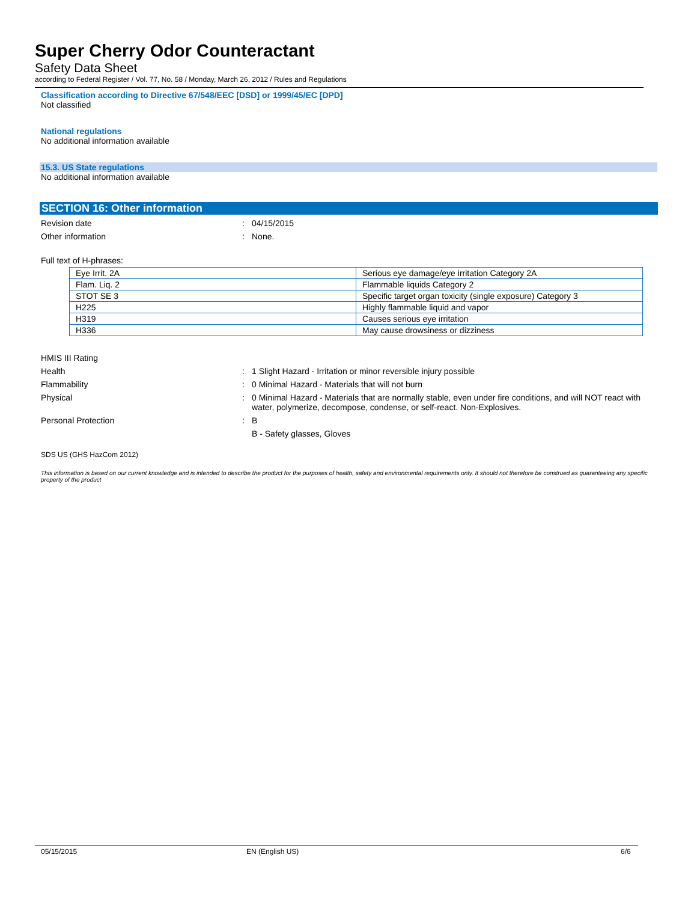Super Cherry Odor Counteractant
Safety Data Sheet
according to Federal Register / Vol. 77, No. 58 / Monday, March 26, 2012 / Rules and Regulations
Classification according to Directive 67/548/EEC [DSD] or 1999/45/EC [DPD]
Not classified
National regulations
No additional information available
15.3. US State regulations
No additional information available
SECTION 16: Other information
Revision date : 04/15/2015
Other information : None.
Full text of H-phrases:
| Eye Irrit. 2A | Serious eye damage/eye irritation Category 2A |
| Flam. Liq. 2 | Flammable liquids Category 2 |
| STOT SE 3 | Specific target organ toxicity (single exposure) Category 3 |
| H225 | Highly flammable liquid and vapor |
| H319 | Causes serious eye irritation |
| H336 | May cause drowsiness or dizziness |
HMIS III Rating
Health : 1 Slight Hazard - Irritation or minor reversible injury possible
Flammability : 0 Minimal Hazard - Materials that will not burn
Physical : 0 Minimal Hazard - Materials that are normally stable, even under fire conditions, and will NOT react with water, polymerize, decompose, condense, or self-react. Non-Explosives.
Personal Protection : B
B - Safety glasses, Gloves
SDS US (GHS HazCom 2012)
This information is based on our current knowledge and is intended to describe the product for the purposes of health, safety and environmental requirements only. It should not therefore be construed as guaranteeing any specific property of the product
05/15/2015 EN (English US) 6/6